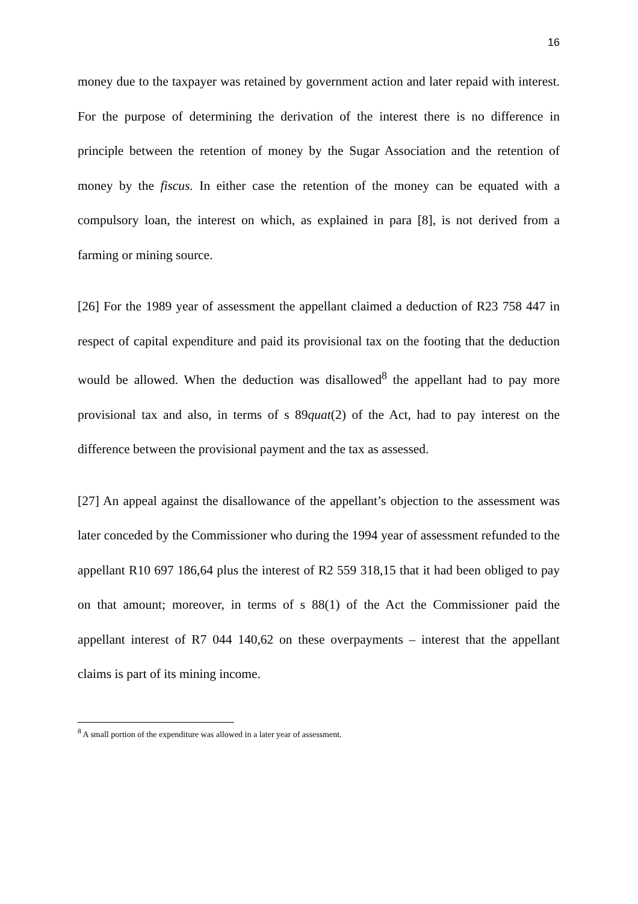16
money due to the taxpayer was retained by government action and later repaid with interest. For the purpose of determining the derivation of the interest there is no difference in principle between the retention of money by the Sugar Association and the retention of money by the fiscus. In either case the retention of the money can be equated with a compulsory loan, the interest on which, as explained in para [8], is not derived from a farming or mining source.
[26] For the 1989 year of assessment the appellant claimed a deduction of R23 758 447 in respect of capital expenditure and paid its provisional tax on the footing that the deduction would be allowed. When the deduction was disallowed<sup>8</sup> the appellant had to pay more provisional tax and also, in terms of s 89quat(2) of the Act, had to pay interest on the difference between the provisional payment and the tax as assessed.
[27] An appeal against the disallowance of the appellant’s objection to the assessment was later conceded by the Commissioner who during the 1994 year of assessment refunded to the appellant R10 697 186,64 plus the interest of R2 559 318,15 that it had been obliged to pay on that amount; moreover, in terms of s 88(1) of the Act the Commissioner paid the appellant interest of R7 044 140,62 on these overpayments – interest that the appellant claims is part of its mining income.
<sup>8</sup> A small portion of the expenditure was allowed in a later year of assessment.